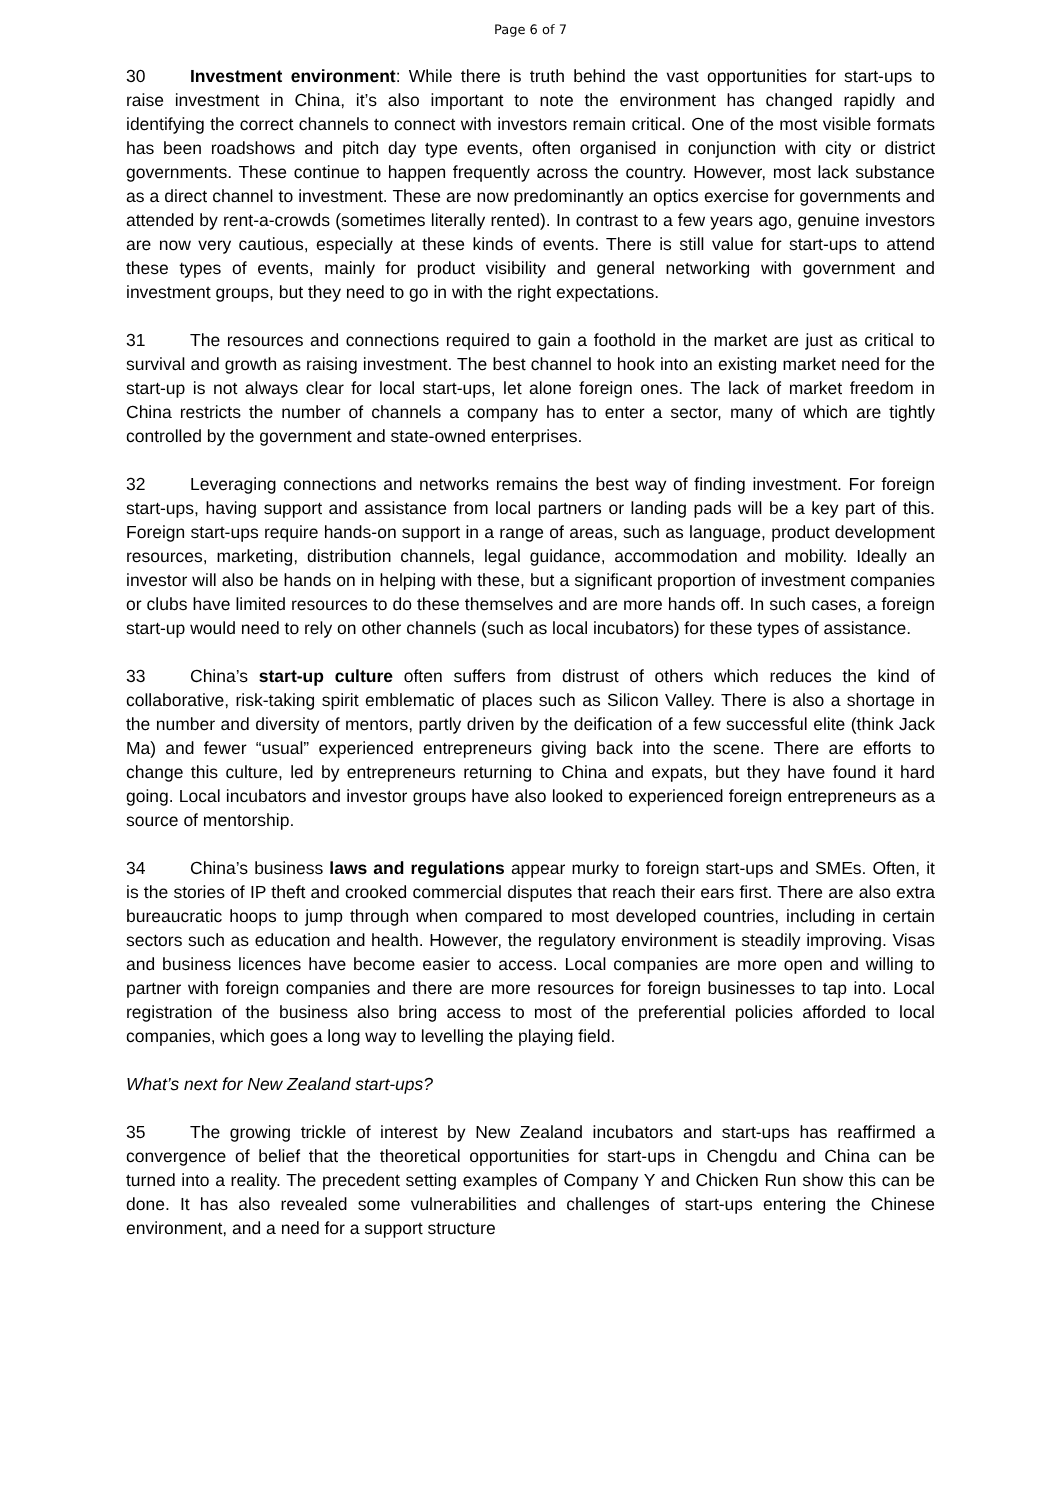Page 6 of 7
30 Investment environment: While there is truth behind the vast opportunities for start-ups to raise investment in China, it’s also important to note the environment has changed rapidly and identifying the correct channels to connect with investors remain critical. One of the most visible formats has been roadshows and pitch day type events, often organised in conjunction with city or district governments. These continue to happen frequently across the country. However, most lack substance as a direct channel to investment. These are now predominantly an optics exercise for governments and attended by rent-a-crowds (sometimes literally rented). In contrast to a few years ago, genuine investors are now very cautious, especially at these kinds of events. There is still value for start-ups to attend these types of events, mainly for product visibility and general networking with government and investment groups, but they need to go in with the right expectations.
31 The resources and connections required to gain a foothold in the market are just as critical to survival and growth as raising investment. The best channel to hook into an existing market need for the start-up is not always clear for local start-ups, let alone foreign ones. The lack of market freedom in China restricts the number of channels a company has to enter a sector, many of which are tightly controlled by the government and state-owned enterprises.
32 Leveraging connections and networks remains the best way of finding investment. For foreign start-ups, having support and assistance from local partners or landing pads will be a key part of this. Foreign start-ups require hands-on support in a range of areas, such as language, product development resources, marketing, distribution channels, legal guidance, accommodation and mobility. Ideally an investor will also be hands on in helping with these, but a significant proportion of investment companies or clubs have limited resources to do these themselves and are more hands off. In such cases, a foreign start-up would need to rely on other channels (such as local incubators) for these types of assistance.
33 China’s start-up culture often suffers from distrust of others which reduces the kind of collaborative, risk-taking spirit emblematic of places such as Silicon Valley. There is also a shortage in the number and diversity of mentors, partly driven by the deification of a few successful elite (think Jack Ma) and fewer “usual” experienced entrepreneurs giving back into the scene. There are efforts to change this culture, led by entrepreneurs returning to China and expats, but they have found it hard going. Local incubators and investor groups have also looked to experienced foreign entrepreneurs as a source of mentorship.
34 China’s business laws and regulations appear murky to foreign start-ups and SMEs. Often, it is the stories of IP theft and crooked commercial disputes that reach their ears first. There are also extra bureaucratic hoops to jump through when compared to most developed countries, including in certain sectors such as education and health. However, the regulatory environment is steadily improving. Visas and business licences have become easier to access. Local companies are more open and willing to partner with foreign companies and there are more resources for foreign businesses to tap into. Local registration of the business also bring access to most of the preferential policies afforded to local companies, which goes a long way to levelling the playing field.
What’s next for New Zealand start-ups?
35 The growing trickle of interest by New Zealand incubators and start-ups has reaffirmed a convergence of belief that the theoretical opportunities for start-ups in Chengdu and China can be turned into a reality. The precedent setting examples of Company Y and Chicken Run show this can be done. It has also revealed some vulnerabilities and challenges of start-ups entering the Chinese environment, and a need for a support structure